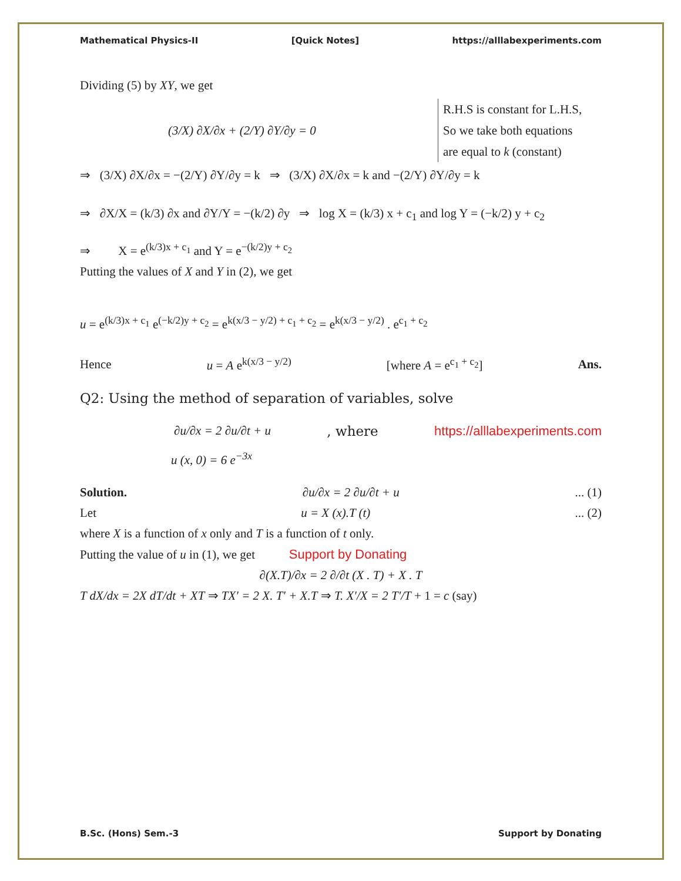Mathematical Physics-II [Quick Notes] https://alllabexperiments.com
Dividing (5) by XY, we get
(3/X) ∂X/∂x + (2/Y) ∂Y/∂y = 0
R.H.S is constant for L.H.S,
So we take both equations
are equal to k (constant)
⇒ (3/X) ∂X/∂x = −(2/Y) ∂Y/∂y = k ⇒ (3/X) ∂X/∂x = k and −(2/Y) ∂Y/∂y = k
⇒ ∂X/X = (k/3) ∂x and ∂Y/Y = −(k/2) ∂y ⇒ log X = (k/3) x + c<sub>1</sub> and log Y = (−k/2) y + c<sub>2</sub>
⇒ X = e<sup>(k/3)x + c<sub>1</sub></sup> and Y = e<sup>−(k/2)y + c<sub>2</sub></sup>
Putting the values of X and Y in (2), we get
u = e<sup>(k/3)x + c<sub>1</sub></sup> e<sup>(−k/2)y + c<sub>2</sub></sup> = e<sup>k(x/3 − y/2) + c<sub>1</sub> + c<sub>2</sub></sup> = e<sup>k(x/3 − y/2)</sup> . e<sup>c<sub>1</sub> + c<sub>2</sub></sup>
Hence u = A e<sup>k(x/3 − y/2)</sup> [where A = e<sup>c<sub>1</sub> + c<sub>2</sub></sup>] Ans.
Q2: Using the method of separation of variables, solve
∂u/∂x = 2 ∂u/∂t + u, where https://alllabexperiments.com
u (x, 0) = 6 e<sup>−3x</sup>
Solution. ∂u/∂x = 2 ∂u/∂t + u... (1)
Let u = X (x).T (t)... (2)
where X is a function of x only and T is a function of t only.
Putting the value of u in (1), we get Support by Donating
∂(X.T)/∂x = 2 ∂/∂t (X . T) + X . T
T dX/dx = 2X dT/dt + XT ⇒ TX′ = 2 X. T′ + X.T ⇒ T. X′/X = 2 T′/T + 1 = c (say)
B.Sc. (Hons) Sem.-3 Support by Donating